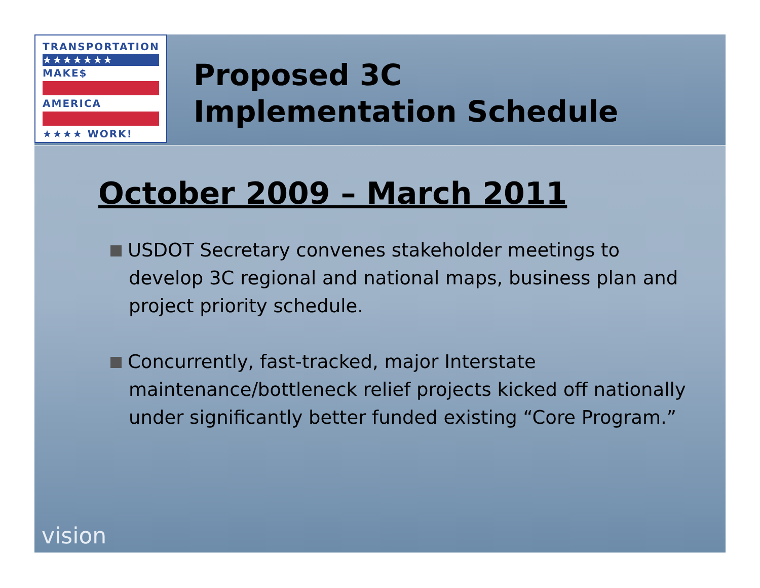TRANSPORTATION
★★★★★★★
MAKE$
AMERICA
★★★★ WORK!
Proposed 3C
Implementation Schedule
October 2009 – March 2011
USDOT Secretary convenes stakeholder meetings to develop 3C regional and national maps, business plan and project priority schedule.
Concurrently, fast-tracked, major Interstate maintenance/bottleneck relief projects kicked off nationally under significantly better funded existing “Core Program.”
vision